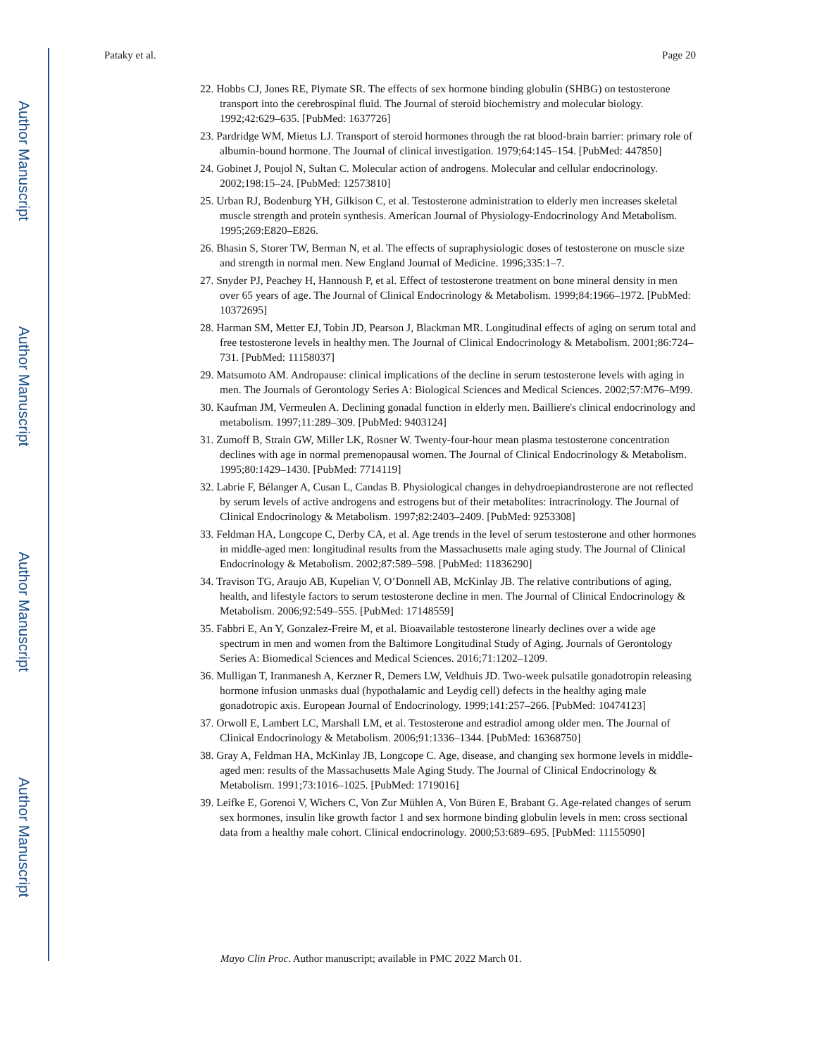Author Manuscript
Author Manuscript
Author Manuscript
Author Manuscript
Pataky et al. Page 20
22. Hobbs CJ, Jones RE, Plymate SR. The effects of sex hormone binding globulin (SHBG) on testosterone transport into the cerebrospinal fluid. The Journal of steroid biochemistry and molecular biology. 1992;42:629–635. [PubMed: 1637726]
23. Pardridge WM, Mietus LJ. Transport of steroid hormones through the rat blood-brain barrier: primary role of albumin-bound hormone. The Journal of clinical investigation. 1979;64:145–154. [PubMed: 447850]
24. Gobinet J, Poujol N, Sultan C. Molecular action of androgens. Molecular and cellular endocrinology. 2002;198:15–24. [PubMed: 12573810]
25. Urban RJ, Bodenburg YH, Gilkison C, et al. Testosterone administration to elderly men increases skeletal muscle strength and protein synthesis. American Journal of Physiology-Endocrinology And Metabolism. 1995;269:E820–E826.
26. Bhasin S, Storer TW, Berman N, et al. The effects of supraphysiologic doses of testosterone on muscle size and strength in normal men. New England Journal of Medicine. 1996;335:1–7.
27. Snyder PJ, Peachey H, Hannoush P, et al. Effect of testosterone treatment on bone mineral density in men over 65 years of age. The Journal of Clinical Endocrinology & Metabolism. 1999;84:1966–1972. [PubMed: 10372695]
28. Harman SM, Metter EJ, Tobin JD, Pearson J, Blackman MR. Longitudinal effects of aging on serum total and free testosterone levels in healthy men. The Journal of Clinical Endocrinology & Metabolism. 2001;86:724–731. [PubMed: 11158037]
29. Matsumoto AM. Andropause: clinical implications of the decline in serum testosterone levels with aging in men. The Journals of Gerontology Series A: Biological Sciences and Medical Sciences. 2002;57:M76–M99.
30. Kaufman JM, Vermeulen A. Declining gonadal function in elderly men. Bailliere's clinical endocrinology and metabolism. 1997;11:289–309. [PubMed: 9403124]
31. Zumoff B, Strain GW, Miller LK, Rosner W. Twenty-four-hour mean plasma testosterone concentration declines with age in normal premenopausal women. The Journal of Clinical Endocrinology & Metabolism. 1995;80:1429–1430. [PubMed: 7714119]
32. Labrie F, Bélanger A, Cusan L, Candas B. Physiological changes in dehydroepiandrosterone are not reflected by serum levels of active androgens and estrogens but of their metabolites: intracrinology. The Journal of Clinical Endocrinology & Metabolism. 1997;82:2403–2409. [PubMed: 9253308]
33. Feldman HA, Longcope C, Derby CA, et al. Age trends in the level of serum testosterone and other hormones in middle-aged men: longitudinal results from the Massachusetts male aging study. The Journal of Clinical Endocrinology & Metabolism. 2002;87:589–598. [PubMed: 11836290]
34. Travison TG, Araujo AB, Kupelian V, O’Donnell AB, McKinlay JB. The relative contributions of aging, health, and lifestyle factors to serum testosterone decline in men. The Journal of Clinical Endocrinology & Metabolism. 2006;92:549–555. [PubMed: 17148559]
35. Fabbri E, An Y, Gonzalez-Freire M, et al. Bioavailable testosterone linearly declines over a wide age spectrum in men and women from the Baltimore Longitudinal Study of Aging. Journals of Gerontology Series A: Biomedical Sciences and Medical Sciences. 2016;71:1202–1209.
36. Mulligan T, Iranmanesh A, Kerzner R, Demers LW, Veldhuis JD. Two-week pulsatile gonadotropin releasing hormone infusion unmasks dual (hypothalamic and Leydig cell) defects in the healthy aging male gonadotropic axis. European Journal of Endocrinology. 1999;141:257–266. [PubMed: 10474123]
37. Orwoll E, Lambert LC, Marshall LM, et al. Testosterone and estradiol among older men. The Journal of Clinical Endocrinology & Metabolism. 2006;91:1336–1344. [PubMed: 16368750]
38. Gray A, Feldman HA, McKinlay JB, Longcope C. Age, disease, and changing sex hormone levels in middle-aged men: results of the Massachusetts Male Aging Study. The Journal of Clinical Endocrinology & Metabolism. 1991;73:1016–1025. [PubMed: 1719016]
39. Leifke E, Gorenoi V, Wichers C, Von Zur Mühlen A, Von Büren E, Brabant G. Age-related changes of serum sex hormones, insulin like growth factor 1 and sex hormone binding globulin levels in men: cross sectional data from a healthy male cohort. Clinical endocrinology. 2000;53:689–695. [PubMed: 11155090]
Mayo Clin Proc. Author manuscript; available in PMC 2022 March 01.